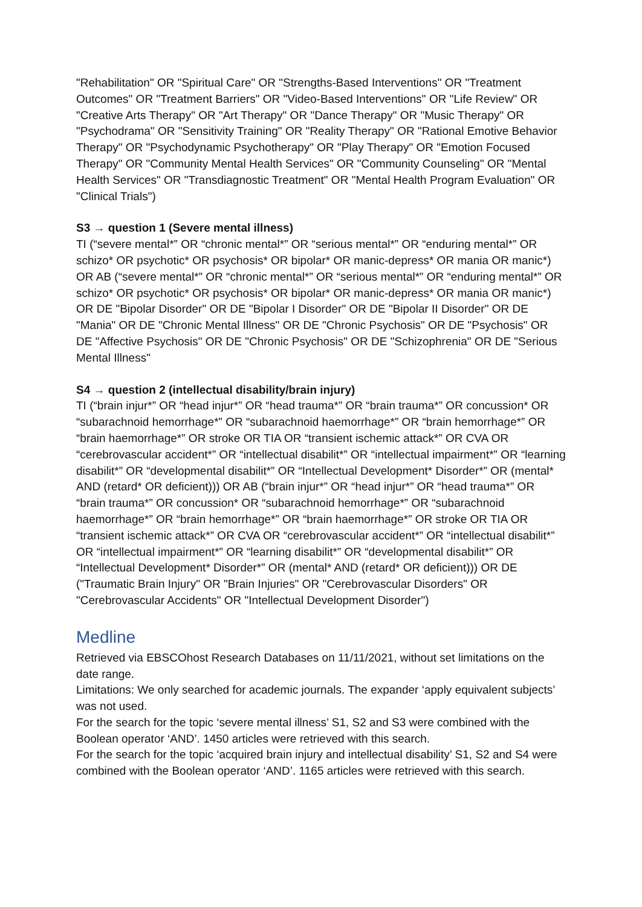"Rehabilitation" OR "Spiritual Care" OR "Strengths-Based Interventions" OR "Treatment Outcomes" OR "Treatment Barriers" OR "Video-Based Interventions" OR "Life Review" OR "Creative Arts Therapy" OR "Art Therapy" OR "Dance Therapy" OR "Music Therapy" OR "Psychodrama" OR "Sensitivity Training" OR "Reality Therapy" OR "Rational Emotive Behavior Therapy" OR "Psychodynamic Psychotherapy" OR "Play Therapy" OR "Emotion Focused Therapy" OR "Community Mental Health Services" OR "Community Counseling" OR "Mental Health Services" OR "Transdiagnostic Treatment" OR "Mental Health Program Evaluation" OR "Clinical Trials")
S3 → question 1 (Severe mental illness)
TI (“severe mental*” OR “chronic mental*” OR “serious mental*” OR “enduring mental*” OR schizo* OR psychotic* OR psychosis* OR bipolar* OR manic-depress* OR mania OR manic*) OR AB (“severe mental*” OR “chronic mental*” OR “serious mental*” OR “enduring mental*” OR schizo* OR psychotic* OR psychosis* OR bipolar* OR manic-depress* OR mania OR manic*) OR DE "Bipolar Disorder" OR DE "Bipolar I Disorder" OR DE "Bipolar II Disorder" OR DE "Mania" OR DE "Chronic Mental Illness" OR DE "Chronic Psychosis" OR DE "Psychosis" OR DE "Affective Psychosis" OR DE "Chronic Psychosis" OR DE "Schizophrenia" OR DE "Serious Mental Illness"
S4 → question 2 (intellectual disability/brain injury)
TI (“brain injur*” OR “head injur*” OR “head trauma*” OR “brain trauma*” OR concussion* OR “subarachnoid hemorrhage*” OR “subarachnoid haemorrhage*” OR “brain hemorrhage*” OR “brain haemorrhage*” OR stroke OR TIA OR “transient ischemic attack*” OR CVA OR “cerebrovascular accident*” OR “intellectual disabilit*” OR “intellectual impairment*” OR “learning disabilit*” OR “developmental disabilit*” OR “Intellectual Development* Disorder*” OR (mental* AND (retard* OR deficient))) OR AB (“brain injur*” OR “head injur*” OR “head trauma*” OR “brain trauma*” OR concussion* OR “subarachnoid hemorrhage*” OR “subarachnoid haemorrhage*” OR “brain hemorrhage*” OR “brain haemorrhage*” OR stroke OR TIA OR “transient ischemic attack*” OR CVA OR “cerebrovascular accident*” OR “intellectual disabilit*” OR “intellectual impairment*” OR “learning disabilit*” OR “developmental disabilit*” OR “Intellectual Development* Disorder*” OR (mental* AND (retard* OR deficient))) OR DE ("Traumatic Brain Injury" OR "Brain Injuries" OR "Cerebrovascular Disorders" OR "Cerebrovascular Accidents" OR "Intellectual Development Disorder")
Medline
Retrieved via EBSCOhost Research Databases on 11/11/2021, without set limitations on the date range.
Limitations: We only searched for academic journals. The expander ‘apply equivalent subjects’ was not used.
For the search for the topic ‘severe mental illness’ S1, S2 and S3 were combined with the Boolean operator ‘AND’. 1450 articles were retrieved with this search.
For the search for the topic ‘acquired brain injury and intellectual disability’ S1, S2 and S4 were combined with the Boolean operator ‘AND’. 1165 articles were retrieved with this search.